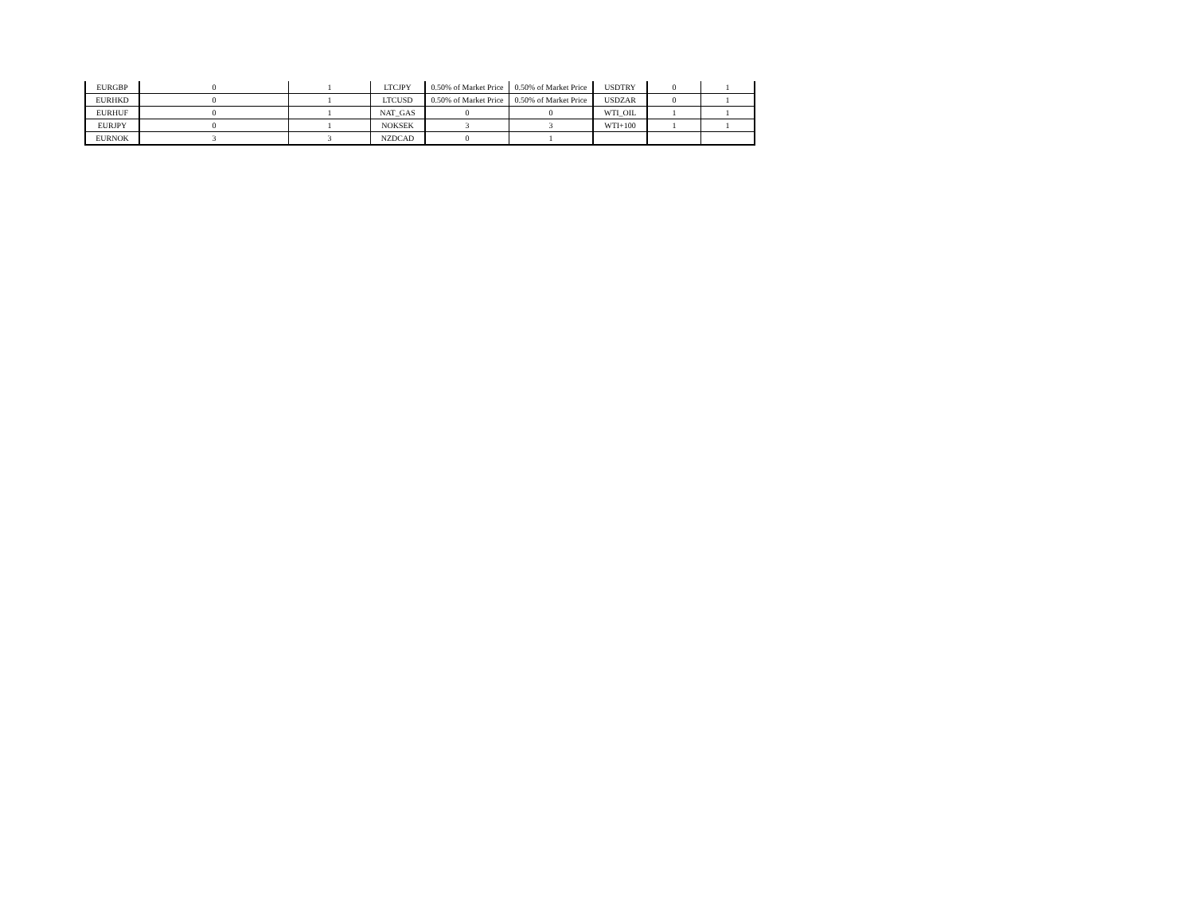| EURGBP | 0 | 1 | LTCJPY | 0.50% of Market Price | 0.50% of Market Price | USDTRY | 0 | 1 |
| EURHKD | 0 | 1 | LTCUSD | 0.50% of Market Price | 0.50% of Market Price | USDZAR | 0 | 1 |
| EURHUF | 0 | 1 | NAT_GAS | 0 | 0 | WTI_OIL | 1 | 1 |
| EURJPY | 0 | 1 | NOKSEK | 3 | 3 | WTI+100 | 1 | 1 |
| EURNOK | 3 | 3 | NZDCAD | 0 | 1 | | | |